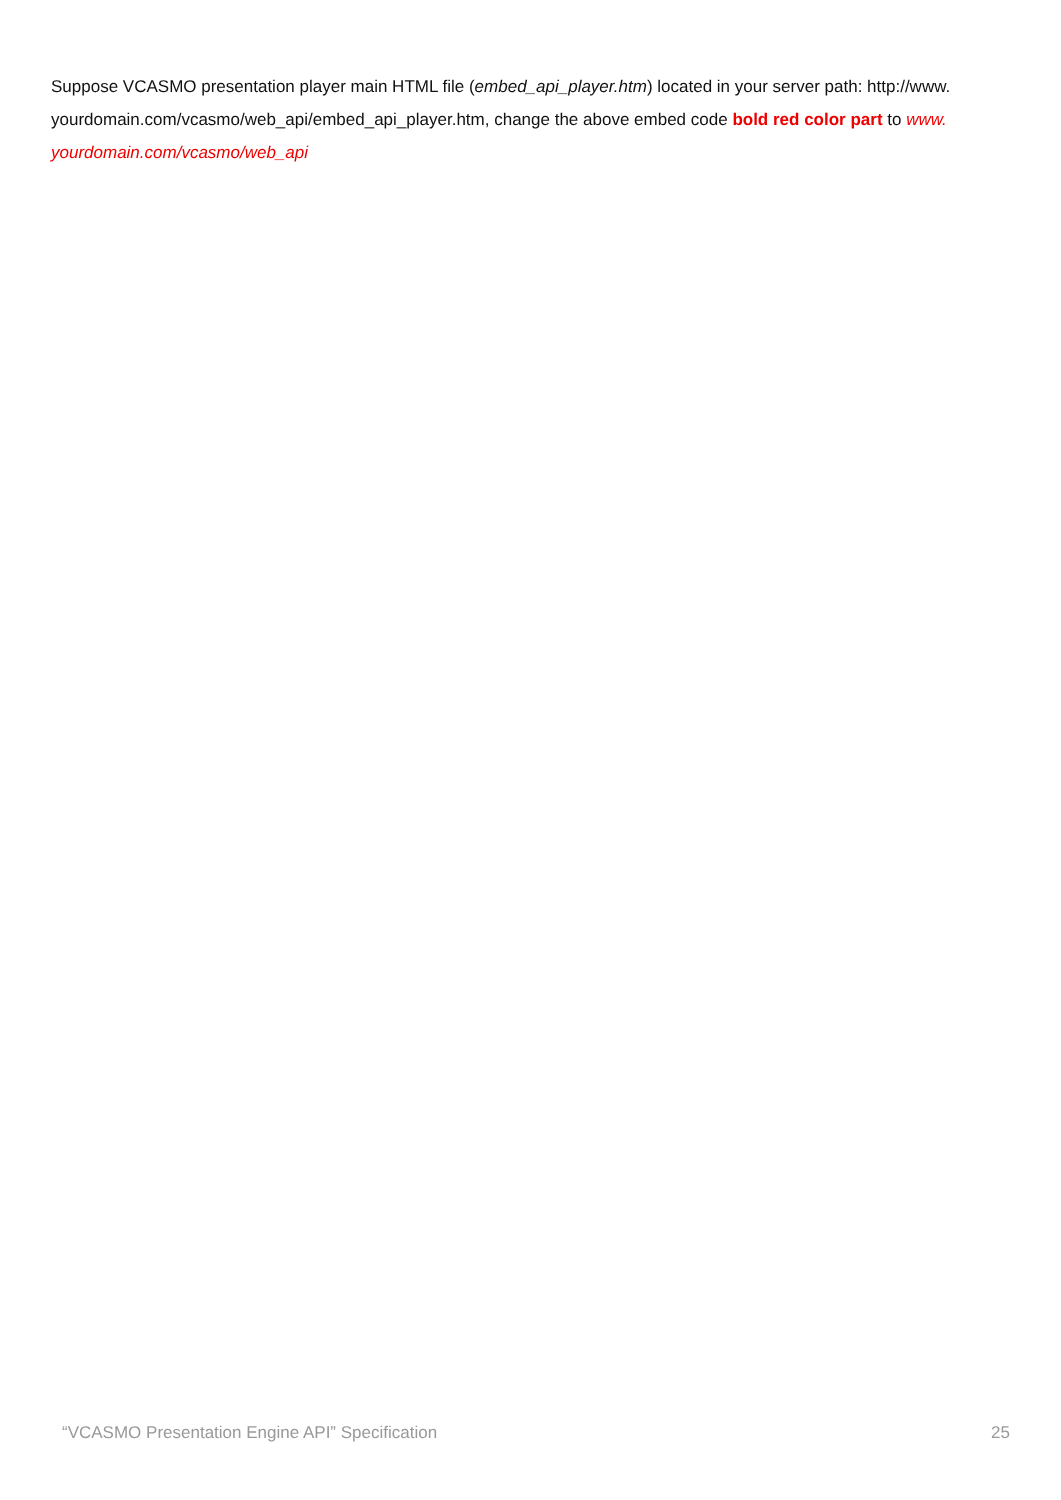Suppose VCASMO presentation player main HTML file (embed_api_player.htm) located in your server path: http://www. yourdomain.com/vcasmo/web_api/embed_api_player.htm, change the above embed code bold red color part to www. yourdomain.com/vcasmo/web_api
“VCASMO Presentation Engine API” Specification 25